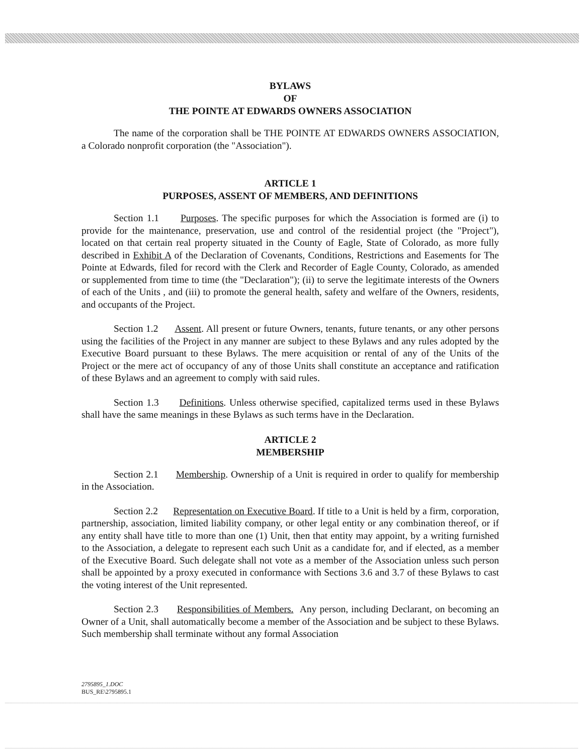BYLAWS
OF
THE POINTE AT EDWARDS OWNERS ASSOCIATION
The name of the corporation shall be THE POINTE AT EDWARDS OWNERS ASSOCIATION, a Colorado nonprofit corporation (the "Association").
ARTICLE 1
PURPOSES, ASSENT OF MEMBERS, AND DEFINITIONS
Section 1.1 Purposes. The specific purposes for which the Association is formed are (i) to provide for the maintenance, preservation, use and control of the residential project (the "Project"), located on that certain real property situated in the County of Eagle, State of Colorado, as more fully described in Exhibit A of the Declaration of Covenants, Conditions, Restrictions and Easements for The Pointe at Edwards, filed for record with the Clerk and Recorder of Eagle County, Colorado, as amended or supplemented from time to time (the "Declaration"); (ii) to serve the legitimate interests of the Owners of each of the Units , and (iii) to promote the general health, safety and welfare of the Owners, residents, and occupants of the Project.
Section 1.2 Assent. All present or future Owners, tenants, future tenants, or any other persons using the facilities of the Project in any manner are subject to these Bylaws and any rules adopted by the Executive Board pursuant to these Bylaws. The mere acquisition or rental of any of the Units of the Project or the mere act of occupancy of any of those Units shall constitute an acceptance and ratification of these Bylaws and an agreement to comply with said rules.
Section 1.3 Definitions. Unless otherwise specified, capitalized terms used in these Bylaws shall have the same meanings in these Bylaws as such terms have in the Declaration.
ARTICLE 2
MEMBERSHIP
Section 2.1 Membership. Ownership of a Unit is required in order to qualify for membership in the Association.
Section 2.2 Representation on Executive Board. If title to a Unit is held by a firm, corporation, partnership, association, limited liability company, or other legal entity or any combination thereof, or if any entity shall have title to more than one (1) Unit, then that entity may appoint, by a writing furnished to the Association, a delegate to represent each such Unit as a candidate for, and if elected, as a member of the Executive Board. Such delegate shall not vote as a member of the Association unless such person shall be appointed by a proxy executed in conformance with Sections 3.6 and 3.7 of these Bylaws to cast the voting interest of the Unit represented.
Section 2.3 Responsibilities of Members. Any person, including Declarant, on becoming an Owner of a Unit, shall automatically become a member of the Association and be subject to these Bylaws. Such membership shall terminate without any formal Association
2795895_1.DOC
BUS_RE\2795895.1